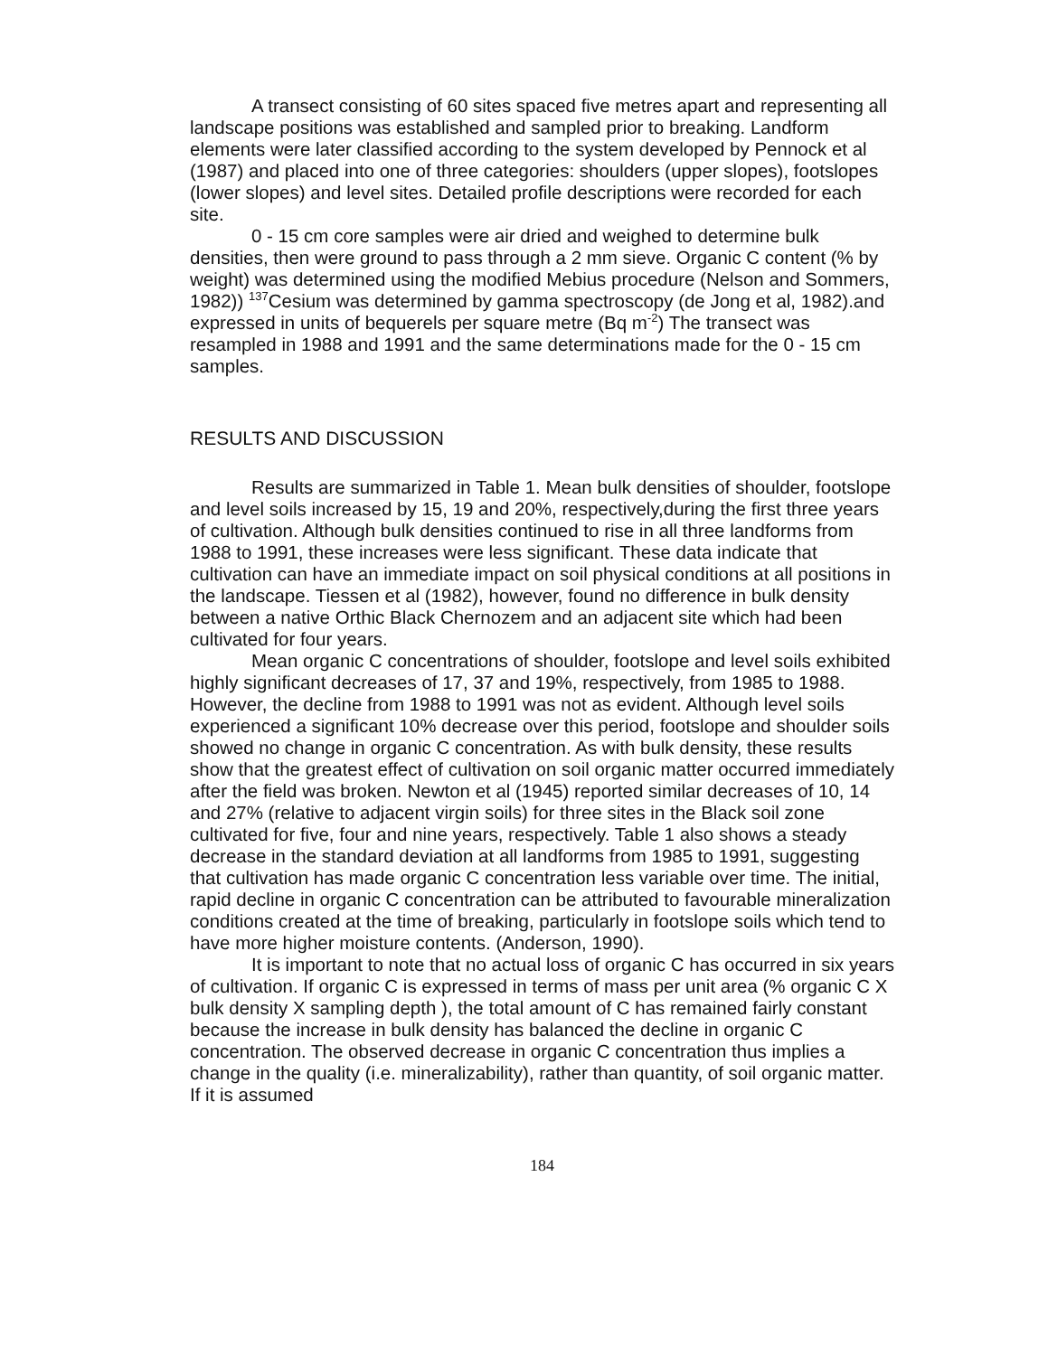A transect consisting of 60 sites spaced five metres apart and representing all landscape positions was established and sampled prior to breaking. Landform elements were later classified according to the system developed by Pennock et al (1987) and placed into one of three categories: shoulders (upper slopes), footslopes (lower slopes) and level sites. Detailed profile descriptions were recorded for each site.
0 - 15 cm core samples were air dried and weighed to determine bulk densities, then were ground to pass through a 2 mm sieve. Organic C content (% by weight) was determined using the modified Mebius procedure (Nelson and Sommers, 1982)) <sup>137</sup>Cesium was determined by gamma spectroscopy (de Jong et al, 1982).and expressed in units of bequerels per square metre (Bq m<sup>-2</sup>) The transect was resampled in 1988 and 1991 and the same determinations made for the 0 - 15 cm samples.
RESULTS AND DISCUSSION
Results are summarized in Table 1. Mean bulk densities of shoulder, footslope and level soils increased by 15, 19 and 20%, respectively,during the first three years of cultivation. Although bulk densities continued to rise in all three landforms from 1988 to 1991, these increases were less significant. These data indicate that cultivation can have an immediate impact on soil physical conditions at all positions in the landscape. Tiessen et al (1982), however, found no difference in bulk density between a native Orthic Black Chernozem and an adjacent site which had been cultivated for four years.
Mean organic C concentrations of shoulder, footslope and level soils exhibited highly significant decreases of 17, 37 and 19%, respectively, from 1985 to 1988. However, the decline from 1988 to 1991 was not as evident. Although level soils experienced a significant 10% decrease over this period, footslope and shoulder soils showed no change in organic C concentration. As with bulk density, these results show that the greatest effect of cultivation on soil organic matter occurred immediately after the field was broken. Newton et al (1945) reported similar decreases of 10, 14 and 27% (relative to adjacent virgin soils) for three sites in the Black soil zone cultivated for five, four and nine years, respectively. Table 1 also shows a steady decrease in the standard deviation at all landforms from 1985 to 1991, suggesting that cultivation has made organic C concentration less variable over time. The initial, rapid decline in organic C concentration can be attributed to favourable mineralization conditions created at the time of breaking, particularly in footslope soils which tend to have more higher moisture contents. (Anderson, 1990).
It is important to note that no actual loss of organic C has occurred in six years of cultivation. If organic C is expressed in terms of mass per unit area (% organic C X bulk density X sampling depth ), the total amount of C has remained fairly constant because the increase in bulk density has balanced the decline in organic C concentration. The observed decrease in organic C concentration thus implies a change in the quality (i.e. mineralizability), rather than quantity, of soil organic matter. If it is assumed
184